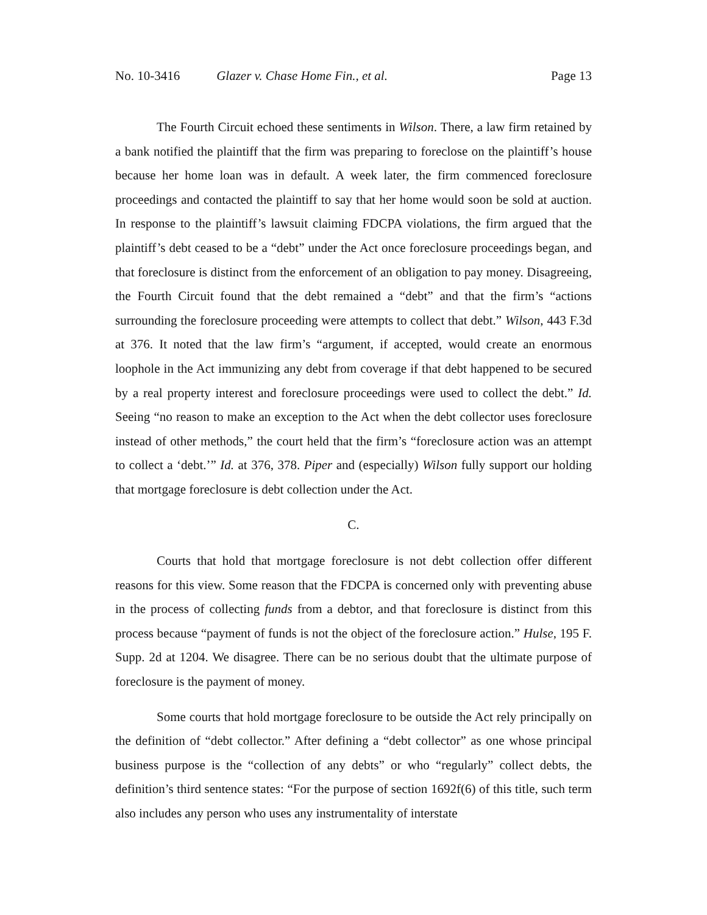No. 10-3416 Glazer v. Chase Home Fin., et al. Page 13
The Fourth Circuit echoed these sentiments in Wilson. There, a law firm retained by a bank notified the plaintiff that the firm was preparing to foreclose on the plaintiff’s house because her home loan was in default. A week later, the firm commenced foreclosure proceedings and contacted the plaintiff to say that her home would soon be sold at auction. In response to the plaintiff’s lawsuit claiming FDCPA violations, the firm argued that the plaintiff’s debt ceased to be a “debt” under the Act once foreclosure proceedings began, and that foreclosure is distinct from the enforcement of an obligation to pay money. Disagreeing, the Fourth Circuit found that the debt remained a “debt” and that the firm’s “actions surrounding the foreclosure proceeding were attempts to collect that debt.” Wilson, 443 F.3d at 376. It noted that the law firm’s “argument, if accepted, would create an enormous loophole in the Act immunizing any debt from coverage if that debt happened to be secured by a real property interest and foreclosure proceedings were used to collect the debt.” Id. Seeing “no reason to make an exception to the Act when the debt collector uses foreclosure instead of other methods,” the court held that the firm’s “foreclosure action was an attempt to collect a ‘debt.’” Id. at 376, 378. Piper and (especially) Wilson fully support our holding that mortgage foreclosure is debt collection under the Act.
C.
Courts that hold that mortgage foreclosure is not debt collection offer different reasons for this view. Some reason that the FDCPA is concerned only with preventing abuse in the process of collecting funds from a debtor, and that foreclosure is distinct from this process because “payment of funds is not the object of the foreclosure action.” Hulse, 195 F. Supp. 2d at 1204. We disagree. There can be no serious doubt that the ultimate purpose of foreclosure is the payment of money.
Some courts that hold mortgage foreclosure to be outside the Act rely principally on the definition of “debt collector.” After defining a “debt collector” as one whose principal business purpose is the “collection of any debts” or who “regularly” collect debts, the definition’s third sentence states: “For the purpose of section 1692f(6) of this title, such term also includes any person who uses any instrumentality of interstate